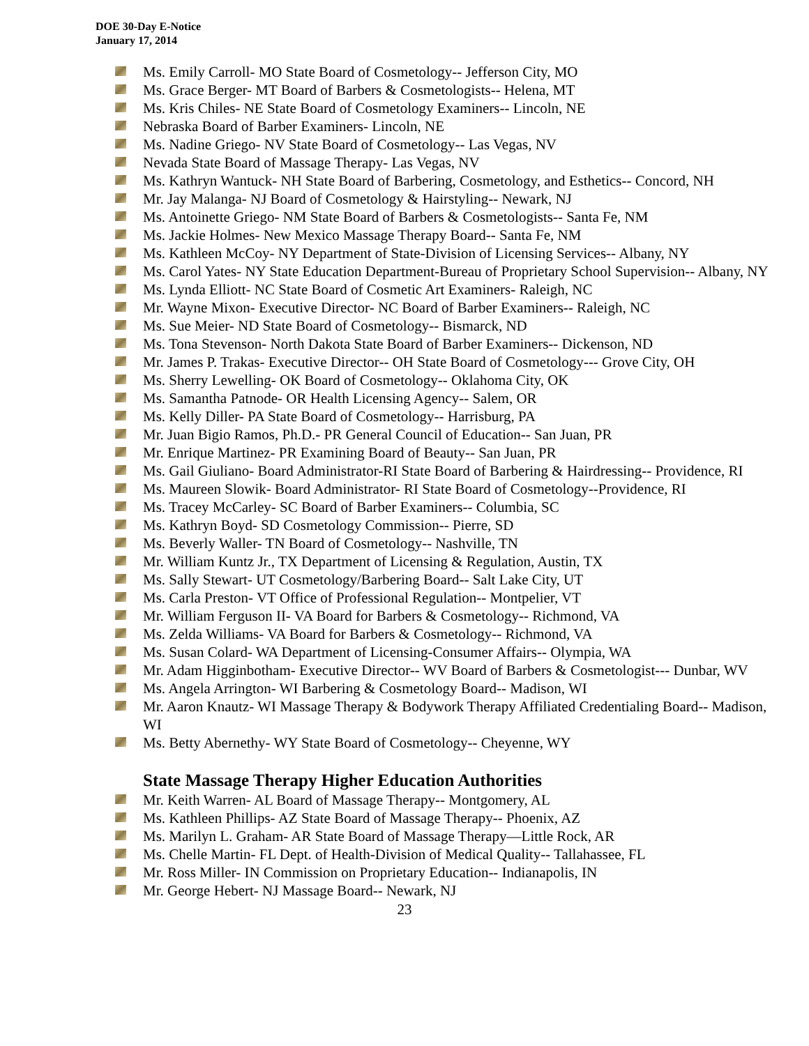DOE 30-Day E-Notice
January 17, 2014
Ms. Emily Carroll- MO State Board of Cosmetology-- Jefferson City, MO
Ms. Grace Berger- MT Board of Barbers & Cosmetologists-- Helena, MT
Ms. Kris Chiles- NE State Board of Cosmetology Examiners-- Lincoln, NE
Nebraska Board of Barber Examiners- Lincoln, NE
Ms. Nadine Griego- NV State Board of Cosmetology-- Las Vegas, NV
Nevada State Board of Massage Therapy- Las Vegas, NV
Ms. Kathryn Wantuck- NH State Board of Barbering, Cosmetology, and Esthetics-- Concord, NH
Mr. Jay Malanga- NJ Board of Cosmetology & Hairstyling-- Newark, NJ
Ms. Antoinette Griego- NM State Board of Barbers & Cosmetologists-- Santa Fe, NM
Ms. Jackie Holmes- New Mexico Massage Therapy Board-- Santa Fe, NM
Ms. Kathleen McCoy- NY Department of State-Division of Licensing Services-- Albany, NY
Ms. Carol Yates- NY State Education Department-Bureau of Proprietary School Supervision-- Albany, NY
Ms. Lynda Elliott- NC State Board of Cosmetic Art Examiners- Raleigh, NC
Mr. Wayne Mixon- Executive Director- NC Board of Barber Examiners-- Raleigh, NC
Ms. Sue Meier- ND State Board of Cosmetology-- Bismarck, ND
Ms. Tona Stevenson- North Dakota State Board of Barber Examiners-- Dickenson, ND
Mr. James P. Trakas- Executive Director-- OH State Board of Cosmetology--- Grove City, OH
Ms. Sherry Lewelling- OK Board of Cosmetology-- Oklahoma City, OK
Ms. Samantha Patnode- OR Health Licensing Agency-- Salem, OR
Ms. Kelly Diller- PA State Board of Cosmetology-- Harrisburg, PA
Mr. Juan Bigio Ramos, Ph.D.- PR General Council of Education-- San Juan, PR
Mr. Enrique Martinez- PR Examining Board of Beauty-- San Juan, PR
Ms. Gail Giuliano- Board Administrator-RI State Board of Barbering & Hairdressing-- Providence, RI
Ms. Maureen Slowik- Board Administrator- RI State Board of Cosmetology--Providence, RI
Ms. Tracey McCarley- SC Board of Barber Examiners-- Columbia, SC
Ms. Kathryn Boyd- SD Cosmetology Commission-- Pierre, SD
Ms. Beverly Waller- TN Board of Cosmetology-- Nashville, TN
Mr. William Kuntz Jr., TX Department of Licensing & Regulation, Austin, TX
Ms. Sally Stewart- UT Cosmetology/Barbering Board-- Salt Lake City, UT
Ms. Carla Preston- VT Office of Professional Regulation-- Montpelier, VT
Mr. William Ferguson II- VA Board for Barbers & Cosmetology-- Richmond, VA
Ms. Zelda Williams- VA Board for Barbers & Cosmetology-- Richmond, VA
Ms. Susan Colard- WA Department of Licensing-Consumer Affairs-- Olympia, WA
Mr. Adam Higginbotham- Executive Director-- WV Board of Barbers & Cosmetologist--- Dunbar, WV
Ms. Angela Arrington- WI Barbering & Cosmetology Board-- Madison, WI
Mr. Aaron Knautz- WI Massage Therapy & Bodywork Therapy Affiliated Credentialing Board-- Madison, WI
Ms. Betty Abernethy- WY State Board of Cosmetology-- Cheyenne, WY
State Massage Therapy Higher Education Authorities
Mr. Keith Warren- AL Board of Massage Therapy-- Montgomery, AL
Ms. Kathleen Phillips- AZ State Board of Massage Therapy-- Phoenix, AZ
Ms. Marilyn L. Graham- AR State Board of Massage Therapy—Little Rock, AR
Ms. Chelle Martin- FL Dept. of Health-Division of Medical Quality-- Tallahassee, FL
Mr. Ross Miller- IN Commission on Proprietary Education-- Indianapolis, IN
Mr. George Hebert- NJ Massage Board-- Newark, NJ
23